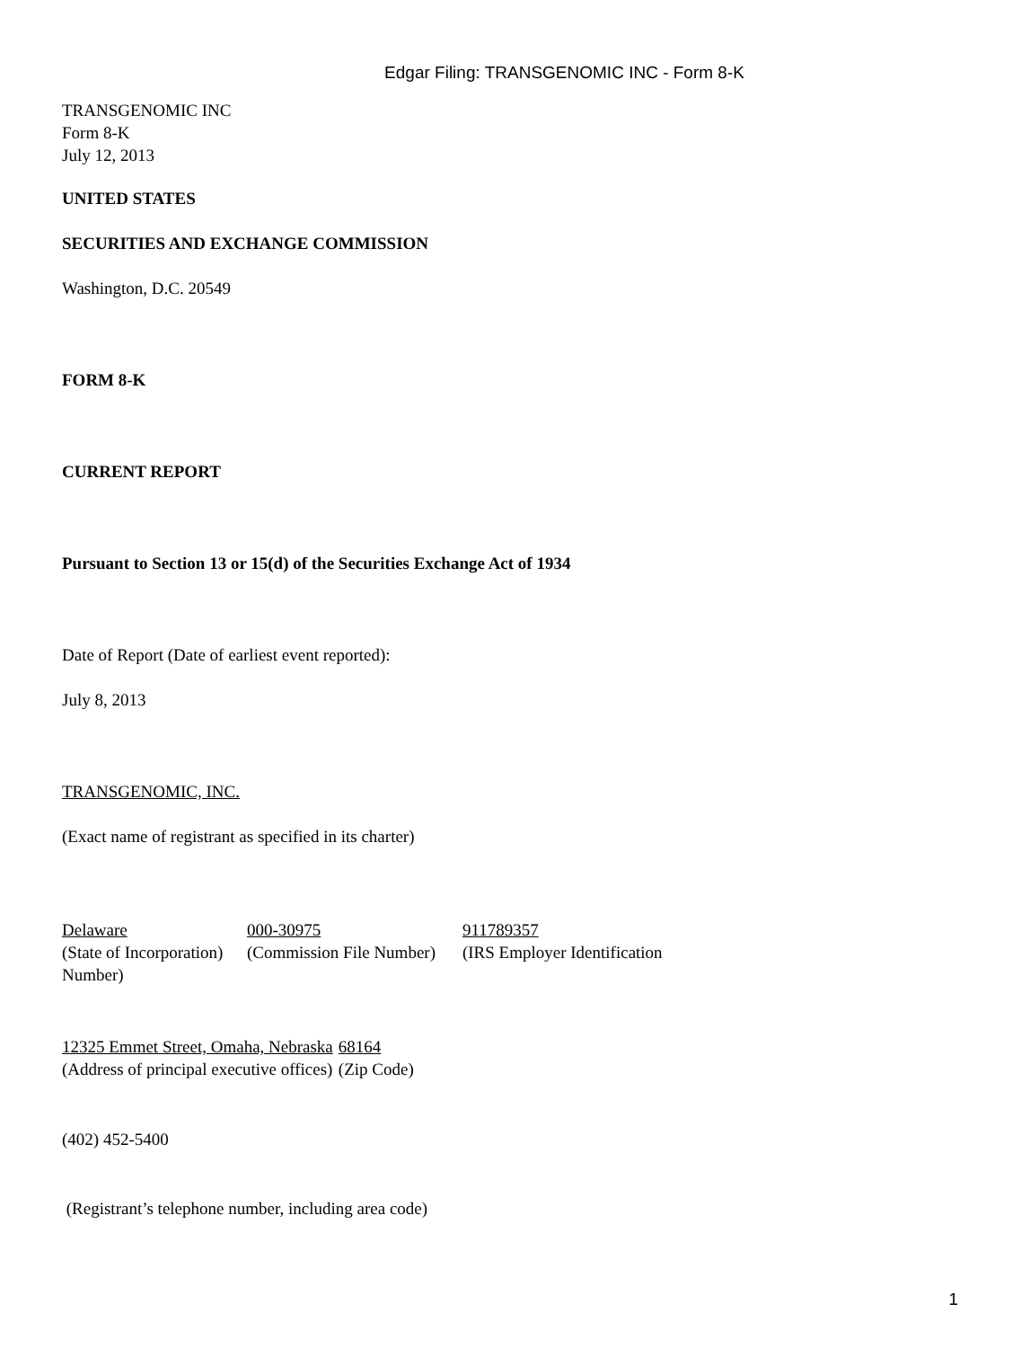Edgar Filing: TRANSGENOMIC INC - Form 8-K
TRANSGENOMIC INC
Form 8-K
July 12, 2013
UNITED STATES
SECURITIES AND EXCHANGE COMMISSION
Washington, D.C. 20549
FORM 8-K
CURRENT REPORT
Pursuant to Section 13 or 15(d) of the Securities Exchange Act of 1934
Date of Report (Date of earliest event reported):
July 8, 2013
TRANSGENOMIC, INC.
(Exact name of registrant as specified in its charter)
| Delaware | 000-30975 | 911789357 |
| (State of Incorporation) | (Commission File Number) | (IRS Employer Identification |
Number)
| 12325 Emmet Street, Omaha, Nebraska | 68164 |
| (Address of principal executive offices) | (Zip Code) |
(402) 452-5400
(Registrant’s telephone number, including area code)
1